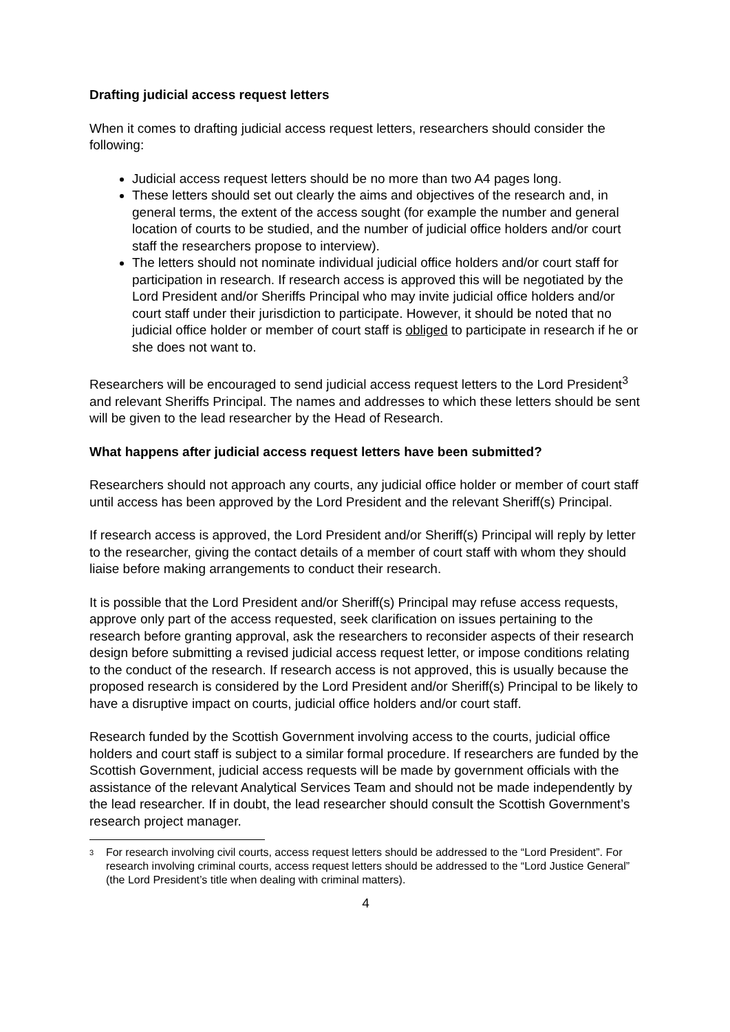Drafting judicial access request letters
When it comes to drafting judicial access request letters, researchers should consider the following:
Judicial access request letters should be no more than two A4 pages long.
These letters should set out clearly the aims and objectives of the research and, in general terms, the extent of the access sought (for example the number and general location of courts to be studied, and the number of judicial office holders and/or court staff the researchers propose to interview).
The letters should not nominate individual judicial office holders and/or court staff for participation in research. If research access is approved this will be negotiated by the Lord President and/or Sheriffs Principal who may invite judicial office holders and/or court staff under their jurisdiction to participate. However, it should be noted that no judicial office holder or member of court staff is obliged to participate in research if he or she does not want to.
Researchers will be encouraged to send judicial access request letters to the Lord President<sup>3</sup> and relevant Sheriffs Principal. The names and addresses to which these letters should be sent will be given to the lead researcher by the Head of Research.
What happens after judicial access request letters have been submitted?
Researchers should not approach any courts, any judicial office holder or member of court staff until access has been approved by the Lord President and the relevant Sheriff(s) Principal.
If research access is approved, the Lord President and/or Sheriff(s) Principal will reply by letter to the researcher, giving the contact details of a member of court staff with whom they should liaise before making arrangements to conduct their research.
It is possible that the Lord President and/or Sheriff(s) Principal may refuse access requests, approve only part of the access requested, seek clarification on issues pertaining to the research before granting approval, ask the researchers to reconsider aspects of their research design before submitting a revised judicial access request letter, or impose conditions relating to the conduct of the research. If research access is not approved, this is usually because the proposed research is considered by the Lord President and/or Sheriff(s) Principal to be likely to have a disruptive impact on courts, judicial office holders and/or court staff.
Research funded by the Scottish Government involving access to the courts, judicial office holders and court staff is subject to a similar formal procedure. If researchers are funded by the Scottish Government, judicial access requests will be made by government officials with the assistance of the relevant Analytical Services Team and should not be made independently by the lead researcher. If in doubt, the lead researcher should consult the Scottish Government’s research project manager.
3 For research involving civil courts, access request letters should be addressed to the “Lord President”. For research involving criminal courts, access request letters should be addressed to the “Lord Justice General” (the Lord President’s title when dealing with criminal matters).
4